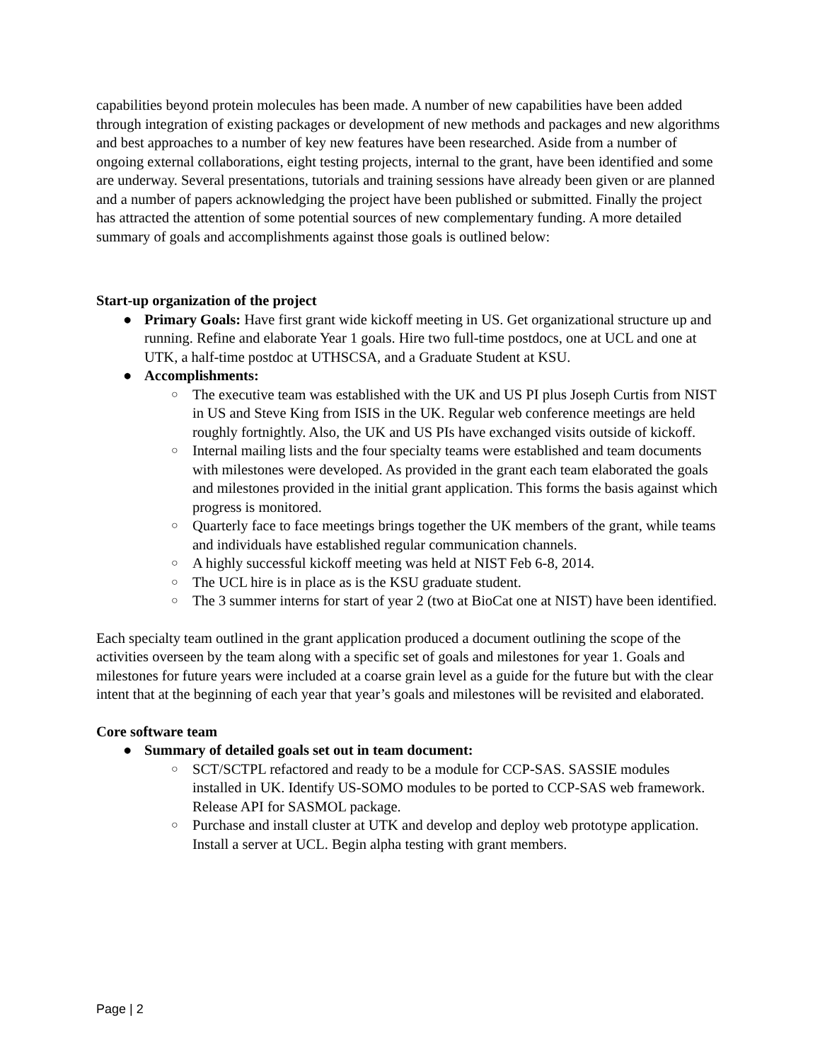capabilities beyond protein molecules has been made. A number of new capabilities have been added through integration of existing packages or development of new methods and packages and new algorithms and best approaches to a number of key new features have been researched. Aside from a number of ongoing external collaborations, eight testing projects, internal to the grant, have been identified and some are underway. Several presentations, tutorials and training sessions have already been given or are planned and a number of papers acknowledging the project have been published or submitted. Finally the project has attracted the attention of some potential sources of new complementary funding. A more detailed summary of goals and accomplishments against those goals is outlined below:
Start-up organization of the project
● Primary Goals: Have first grant wide kickoff meeting in US. Get organizational structure up and running. Refine and elaborate Year 1 goals. Hire two full-time postdocs, one at UCL and one at UTK, a half-time postdoc at UTHSCSA, and a Graduate Student at KSU.
● Accomplishments:
○ The executive team was established with the UK and US PI plus Joseph Curtis from NIST in US and Steve King from ISIS in the UK. Regular web conference meetings are held roughly fortnightly. Also, the UK and US PIs have exchanged visits outside of kickoff.
○ Internal mailing lists and the four specialty teams were established and team documents with milestones were developed. As provided in the grant each team elaborated the goals and milestones provided in the initial grant application. This forms the basis against which progress is monitored.
○ Quarterly face to face meetings brings together the UK members of the grant, while teams and individuals have established regular communication channels.
○ A highly successful kickoff meeting was held at NIST Feb 6-8, 2014.
○ The UCL hire is in place as is the KSU graduate student.
○ The 3 summer interns for start of year 2 (two at BioCat one at NIST) have been identified.
Each specialty team outlined in the grant application produced a document outlining the scope of the activities overseen by the team along with a specific set of goals and milestones for year 1. Goals and milestones for future years were included at a coarse grain level as a guide for the future but with the clear intent that at the beginning of each year that year’s goals and milestones will be revisited and elaborated.
Core software team
● Summary of detailed goals set out in team document:
○ SCT/SCTPL refactored and ready to be a module for CCP-SAS. SASSIE modules installed in UK. Identify US-SOMO modules to be ported to CCP-SAS web framework. Release API for SASMOL package.
○ Purchase and install cluster at UTK and develop and deploy web prototype application. Install a server at UCL. Begin alpha testing with grant members.
Page | 2